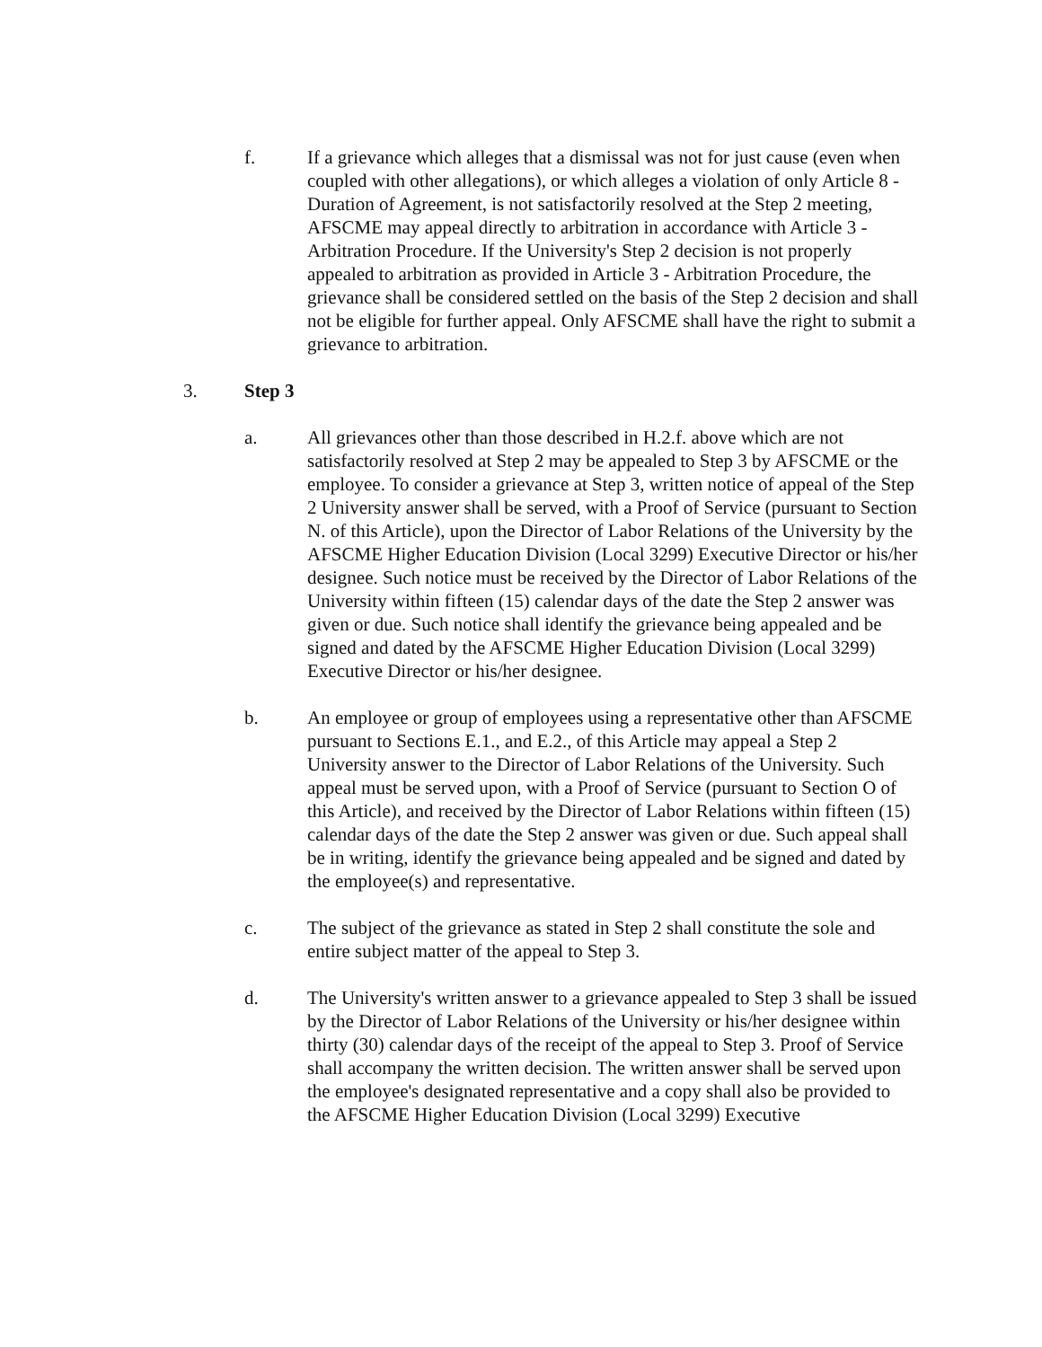f. If a grievance which alleges that a dismissal was not for just cause (even when coupled with other allegations), or which alleges a violation of only Article 8 - Duration of Agreement, is not satisfactorily resolved at the Step 2 meeting, AFSCME may appeal directly to arbitration in accordance with Article 3 - Arbitration Procedure. If the University's Step 2 decision is not properly appealed to arbitration as provided in Article 3 - Arbitration Procedure, the grievance shall be considered settled on the basis of the Step 2 decision and shall not be eligible for further appeal. Only AFSCME shall have the right to submit a grievance to arbitration.
3. Step 3
a. All grievances other than those described in H.2.f. above which are not satisfactorily resolved at Step 2 may be appealed to Step 3 by AFSCME or the employee. To consider a grievance at Step 3, written notice of appeal of the Step 2 University answer shall be served, with a Proof of Service (pursuant to Section N. of this Article), upon the Director of Labor Relations of the University by the AFSCME Higher Education Division (Local 3299) Executive Director or his/her designee. Such notice must be received by the Director of Labor Relations of the University within fifteen (15) calendar days of the date the Step 2 answer was given or due. Such notice shall identify the grievance being appealed and be signed and dated by the AFSCME Higher Education Division (Local 3299) Executive Director or his/her designee.
b. An employee or group of employees using a representative other than AFSCME pursuant to Sections E.1., and E.2., of this Article may appeal a Step 2 University answer to the Director of Labor Relations of the University. Such appeal must be served upon, with a Proof of Service (pursuant to Section O of this Article), and received by the Director of Labor Relations within fifteen (15) calendar days of the date the Step 2 answer was given or due. Such appeal shall be in writing, identify the grievance being appealed and be signed and dated by the employee(s) and representative.
c. The subject of the grievance as stated in Step 2 shall constitute the sole and entire subject matter of the appeal to Step 3.
d. The University's written answer to a grievance appealed to Step 3 shall be issued by the Director of Labor Relations of the University or his/her designee within thirty (30) calendar days of the receipt of the appeal to Step 3. Proof of Service shall accompany the written decision. The written answer shall be served upon the employee's designated representative and a copy shall also be provided to the AFSCME Higher Education Division (Local 3299) Executive